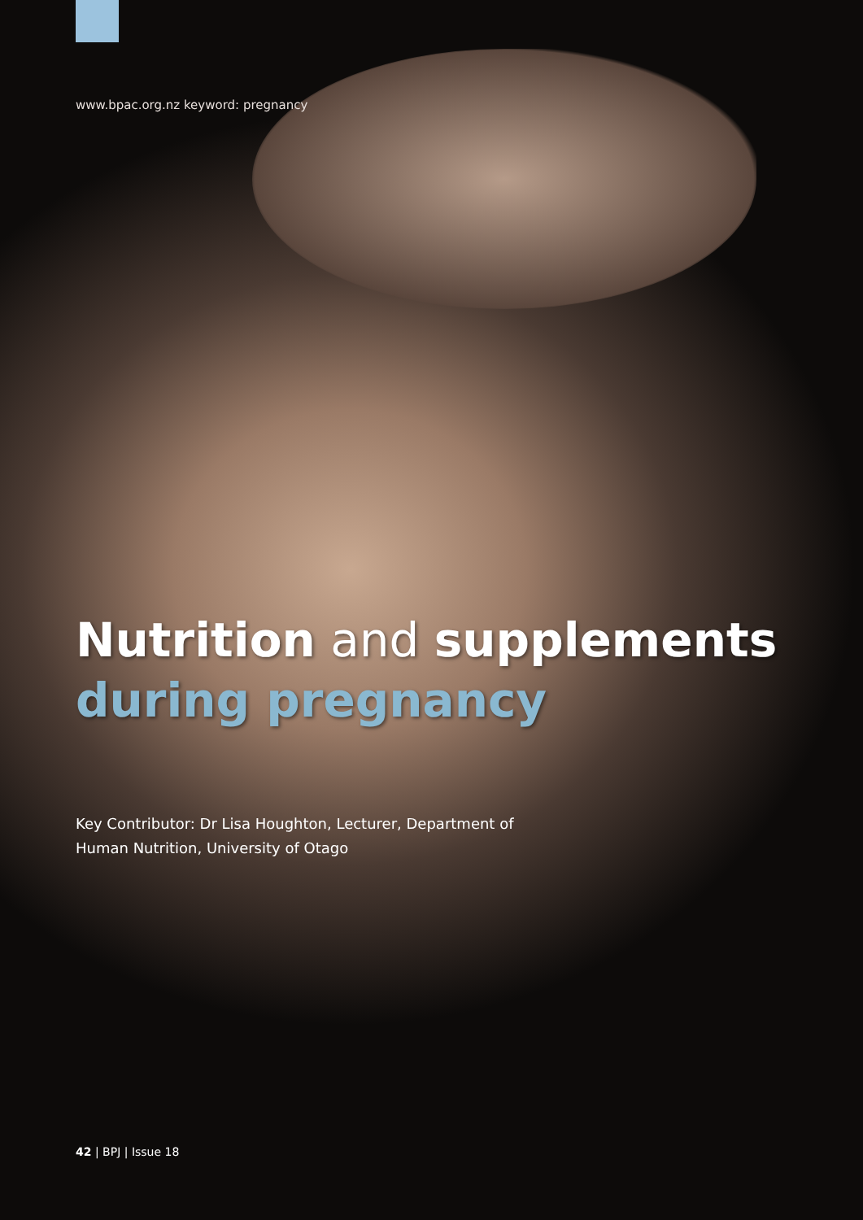www.bpac.org.nz keyword: pregnancy
Nutrition and supplements
during pregnancy
Key Contributor: Dr Lisa Houghton, Lecturer, Department of
Human Nutrition, University of Otago
42 | BPJ | Issue 18